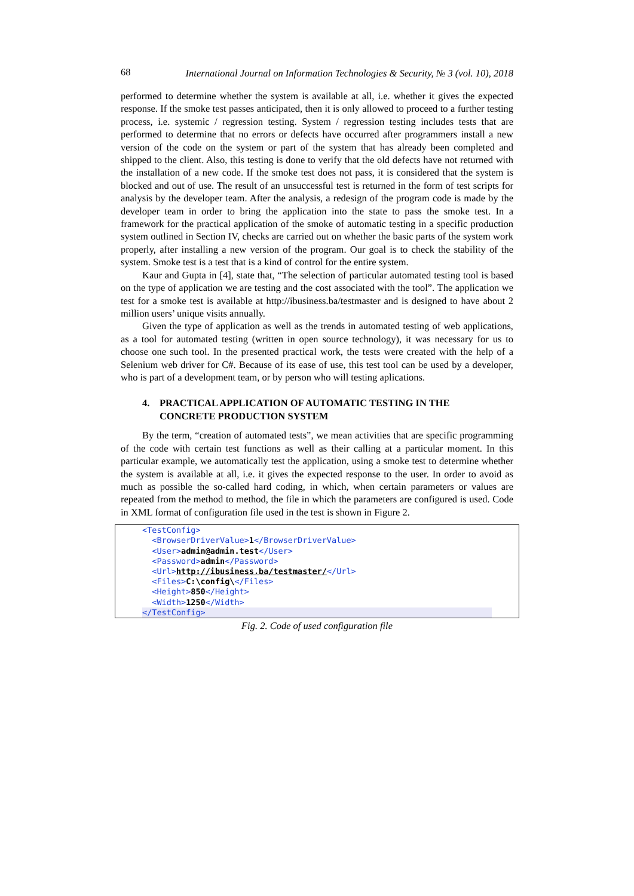68
International Journal on Information Technologies & Security, № 3 (vol. 10), 2018
performed to determine whether the system is available at all, i.e. whether it gives the expected response. If the smoke test passes anticipated, then it is only allowed to proceed to a further testing process, i.e. systemic / regression testing. System / regression testing includes tests that are performed to determine that no errors or defects have occurred after programmers install a new version of the code on the system or part of the system that has already been completed and shipped to the client. Also, this testing is done to verify that the old defects have not returned with the installation of a new code. If the smoke test does not pass, it is considered that the system is blocked and out of use. The result of an unsuccessful test is returned in the form of test scripts for analysis by the developer team. After the analysis, a redesign of the program code is made by the developer team in order to bring the application into the state to pass the smoke test. In a framework for the practical application of the smoke of automatic testing in a specific production system outlined in Section IV, checks are carried out on whether the basic parts of the system work properly, after installing a new version of the program. Our goal is to check the stability of the system. Smoke test is a test that is a kind of control for the entire system.
Kaur and Gupta in [4], state that, “The selection of particular automated testing tool is based on the type of application we are testing and the cost associated with the tool”. The application we test for a smoke test is available at http://ibusiness.ba/testmaster and is designed to have about 2 million users’ unique visits annually.
Given the type of application as well as the trends in automated testing of web applications, as a tool for automated testing (written in open source technology), it was necessary for us to choose one such tool. In the presented practical work, the tests were created with the help of a Selenium web driver for C#. Because of its ease of use, this test tool can be used by a developer, who is part of a development team, or by person who will testing aplications.
4. PRACTICAL APPLICATION OF AUTOMATIC TESTING IN THE
CONCRETE PRODUCTION SYSTEM
By the term, “creation of automated tests”, we mean activities that are specific programming of the code with certain test functions as well as their calling at a particular moment. In this particular example, we automatically test the application, using a smoke test to determine whether the system is available at all, i.e. it gives the expected response to the user. In order to avoid as much as possible the so-called hard coding, in which, when certain parameters or values are repeated from the method to method, the file in which the parameters are configured is used. Code in XML format of configuration file used in the test is shown in Figure 2.
<TestConfig>
<BrowserDriverValue>1</BrowserDriverValue>
<User>admin@admin.test</User>
<Password>admin</Password>
<Url>http://ibusiness.ba/testmaster/</Url>
<Files>C:\config\</Files>
<Height>850</Height>
<Width>1250</Width>
</TestConfig>
Fig. 2. Code of used configuration file